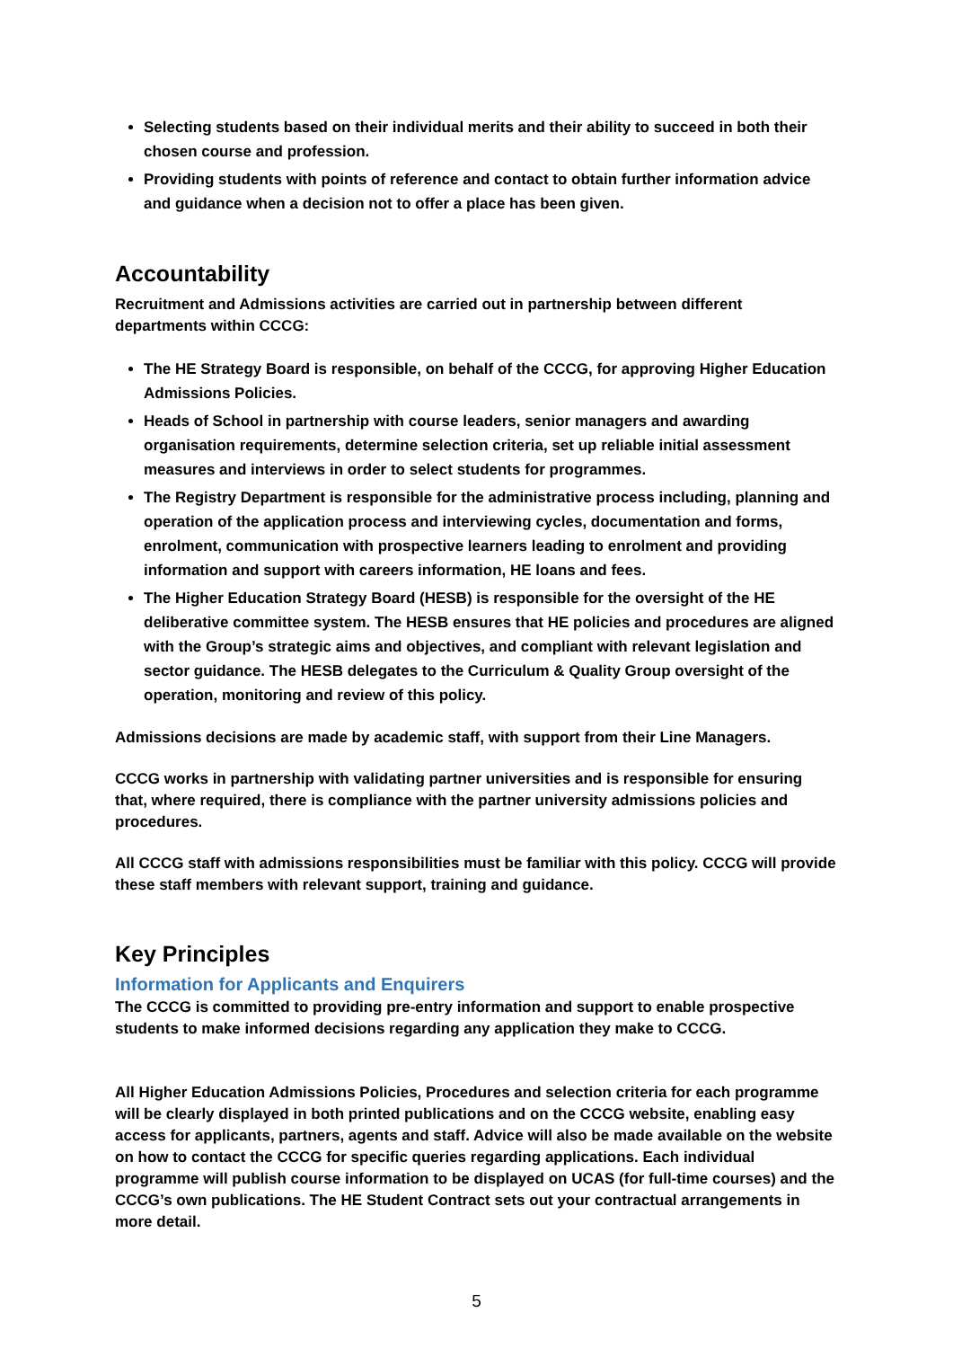Selecting students based on their individual merits and their ability to succeed in both their chosen course and profession.
Providing students with points of reference and contact to obtain further information advice and guidance when a decision not to offer a place has been given.
Accountability
Recruitment and Admissions activities are carried out in partnership between different departments within CCCG:
The HE Strategy Board is responsible, on behalf of the CCCG, for approving Higher Education Admissions Policies.
Heads of School in partnership with course leaders, senior managers and awarding organisation requirements, determine selection criteria, set up reliable initial assessment measures and interviews in order to select students for programmes.
The Registry Department is responsible for the administrative process including, planning and operation of the application process and interviewing cycles, documentation and forms, enrolment, communication with prospective learners leading to enrolment and providing information and support with careers information, HE loans and fees.
The Higher Education Strategy Board (HESB) is responsible for the oversight of the HE deliberative committee system. The HESB ensures that HE policies and procedures are aligned with the Group’s strategic aims and objectives, and compliant with relevant legislation and sector guidance. The HESB delegates to the Curriculum & Quality Group oversight of the operation, monitoring and review of this policy.
Admissions decisions are made by academic staff, with support from their Line Managers.
CCCG works in partnership with validating partner universities and is responsible for ensuring that, where required, there is compliance with the partner university admissions policies and procedures.
All CCCG staff with admissions responsibilities must be familiar with this policy. CCCG will provide these staff members with relevant support, training and guidance.
Key Principles
Information for Applicants and Enquirers
The CCCG is committed to providing pre-entry information and support to enable prospective students to make informed decisions regarding any application they make to CCCG.
All Higher Education Admissions Policies, Procedures and selection criteria for each programme will be clearly displayed in both printed publications and on the CCCG website, enabling easy access for applicants, partners, agents and staff. Advice will also be made available on the website on how to contact the CCCG for specific queries regarding applications. Each individual programme will publish course information to be displayed on UCAS (for full-time courses) and the CCCG’s own publications. The HE Student Contract sets out your contractual arrangements in more detail.
5